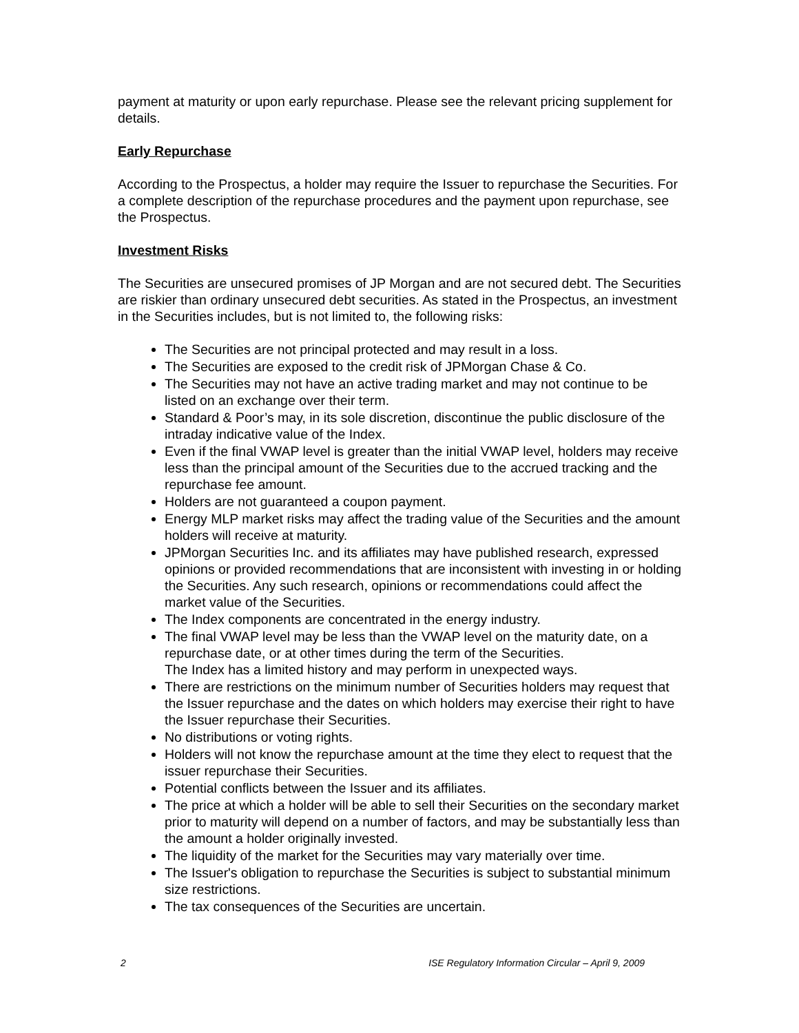payment at maturity or upon early repurchase. Please see the relevant pricing supplement for details.
Early Repurchase
According to the Prospectus, a holder may require the Issuer to repurchase the Securities. For a complete description of the repurchase procedures and the payment upon repurchase, see the Prospectus.
Investment Risks
The Securities are unsecured promises of JP Morgan and are not secured debt. The Securities are riskier than ordinary unsecured debt securities. As stated in the Prospectus, an investment in the Securities includes, but is not limited to, the following risks:
The Securities are not principal protected and may result in a loss.
The Securities are exposed to the credit risk of JPMorgan Chase & Co.
The Securities may not have an active trading market and may not continue to be listed on an exchange over their term.
Standard & Poor’s may, in its sole discretion, discontinue the public disclosure of the intraday indicative value of the Index.
Even if the final VWAP level is greater than the initial VWAP level, holders may receive less than the principal amount of the Securities due to the accrued tracking and the repurchase fee amount.
Holders are not guaranteed a coupon payment.
Energy MLP market risks may affect the trading value of the Securities and the amount holders will receive at maturity.
JPMorgan Securities Inc. and its affiliates may have published research, expressed opinions or provided recommendations that are inconsistent with investing in or holding the Securities. Any such research, opinions or recommendations could affect the market value of the Securities.
The Index components are concentrated in the energy industry.
The final VWAP level may be less than the VWAP level on the maturity date, on a repurchase date, or at other times during the term of the Securities.
The Index has a limited history and may perform in unexpected ways.
There are restrictions on the minimum number of Securities holders may request that the Issuer repurchase and the dates on which holders may exercise their right to have the Issuer repurchase their Securities.
No distributions or voting rights.
Holders will not know the repurchase amount at the time they elect to request that the issuer repurchase their Securities.
Potential conflicts between the Issuer and its affiliates.
The price at which a holder will be able to sell their Securities on the secondary market prior to maturity will depend on a number of factors, and may be substantially less than the amount a holder originally invested.
The liquidity of the market for the Securities may vary materially over time.
The Issuer's obligation to repurchase the Securities is subject to substantial minimum size restrictions.
The tax consequences of the Securities are uncertain.
2 ISE Regulatory Information Circular – April 9, 2009